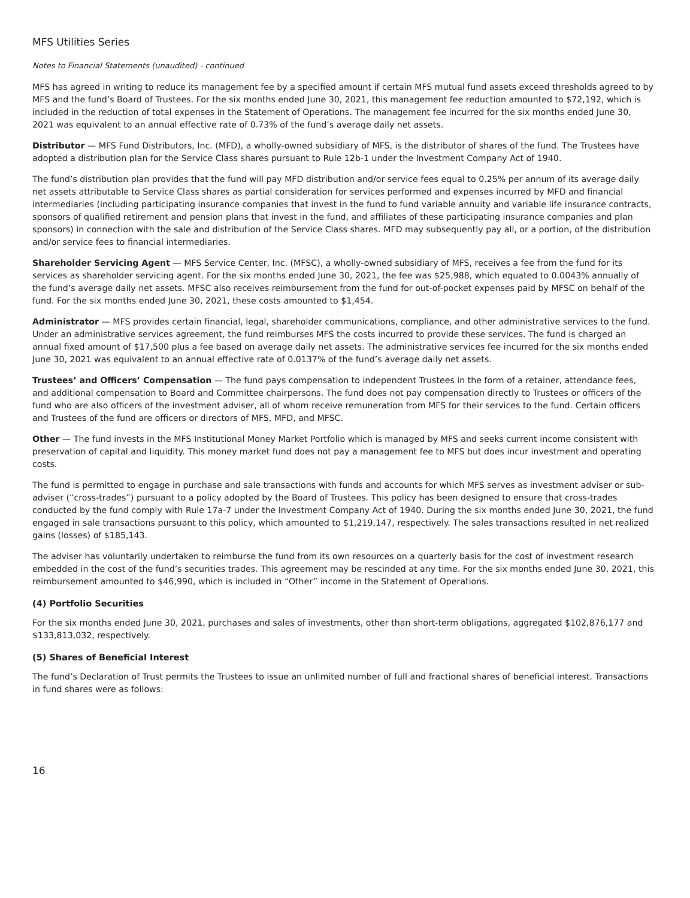MFS Utilities Series
Notes to Financial Statements (unaudited) - continued
MFS has agreed in writing to reduce its management fee by a specified amount if certain MFS mutual fund assets exceed thresholds agreed to by MFS and the fund’s Board of Trustees. For the six months ended June 30, 2021, this management fee reduction amounted to $72,192, which is included in the reduction of total expenses in the Statement of Operations. The management fee incurred for the six months ended June 30, 2021 was equivalent to an annual effective rate of 0.73% of the fund’s average daily net assets.
Distributor — MFS Fund Distributors, Inc. (MFD), a wholly-owned subsidiary of MFS, is the distributor of shares of the fund. The Trustees have adopted a distribution plan for the Service Class shares pursuant to Rule 12b-1 under the Investment Company Act of 1940.
The fund’s distribution plan provides that the fund will pay MFD distribution and/or service fees equal to 0.25% per annum of its average daily net assets attributable to Service Class shares as partial consideration for services performed and expenses incurred by MFD and financial intermediaries (including participating insurance companies that invest in the fund to fund variable annuity and variable life insurance contracts, sponsors of qualified retirement and pension plans that invest in the fund, and affiliates of these participating insurance companies and plan sponsors) in connection with the sale and distribution of the Service Class shares. MFD may subsequently pay all, or a portion, of the distribution and/or service fees to financial intermediaries.
Shareholder Servicing Agent — MFS Service Center, Inc. (MFSC), a wholly-owned subsidiary of MFS, receives a fee from the fund for its services as shareholder servicing agent. For the six months ended June 30, 2021, the fee was $25,988, which equated to 0.0043% annually of the fund’s average daily net assets. MFSC also receives reimbursement from the fund for out-of-pocket expenses paid by MFSC on behalf of the fund. For the six months ended June 30, 2021, these costs amounted to $1,454.
Administrator — MFS provides certain financial, legal, shareholder communications, compliance, and other administrative services to the fund. Under an administrative services agreement, the fund reimburses MFS the costs incurred to provide these services. The fund is charged an annual fixed amount of $17,500 plus a fee based on average daily net assets. The administrative services fee incurred for the six months ended June 30, 2021 was equivalent to an annual effective rate of 0.0137% of the fund’s average daily net assets.
Trustees’ and Officers’ Compensation — The fund pays compensation to independent Trustees in the form of a retainer, attendance fees, and additional compensation to Board and Committee chairpersons. The fund does not pay compensation directly to Trustees or officers of the fund who are also officers of the investment adviser, all of whom receive remuneration from MFS for their services to the fund. Certain officers and Trustees of the fund are officers or directors of MFS, MFD, and MFSC.
Other — The fund invests in the MFS Institutional Money Market Portfolio which is managed by MFS and seeks current income consistent with preservation of capital and liquidity. This money market fund does not pay a management fee to MFS but does incur investment and operating costs.
The fund is permitted to engage in purchase and sale transactions with funds and accounts for which MFS serves as investment adviser or sub-adviser (“cross-trades”) pursuant to a policy adopted by the Board of Trustees. This policy has been designed to ensure that cross-trades conducted by the fund comply with Rule 17a-7 under the Investment Company Act of 1940. During the six months ended June 30, 2021, the fund engaged in sale transactions pursuant to this policy, which amounted to $1,219,147, respectively. The sales transactions resulted in net realized gains (losses) of $185,143.
The adviser has voluntarily undertaken to reimburse the fund from its own resources on a quarterly basis for the cost of investment research embedded in the cost of the fund’s securities trades. This agreement may be rescinded at any time. For the six months ended June 30, 2021, this reimbursement amounted to $46,990, which is included in “Other” income in the Statement of Operations.
(4) Portfolio Securities
For the six months ended June 30, 2021, purchases and sales of investments, other than short-term obligations, aggregated $102,876,177 and $133,813,032, respectively.
(5) Shares of Beneficial Interest
The fund’s Declaration of Trust permits the Trustees to issue an unlimited number of full and fractional shares of beneficial interest. Transactions in fund shares were as follows:
16